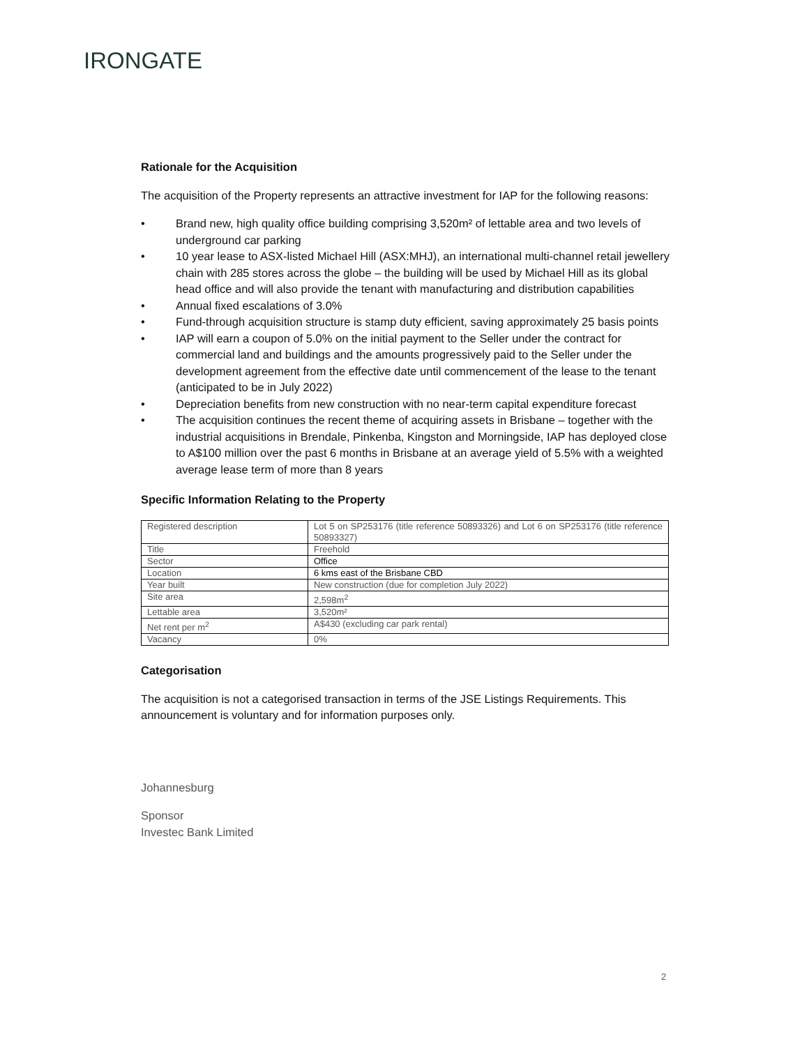IRONGATE
Rationale for the Acquisition
The acquisition of the Property represents an attractive investment for IAP for the following reasons:
• Brand new, high quality office building comprising 3,520m² of lettable area and two levels of underground car parking
• 10 year lease to ASX-listed Michael Hill (ASX:MHJ), an international multi-channel retail jewellery chain with 285 stores across the globe – the building will be used by Michael Hill as its global head office and will also provide the tenant with manufacturing and distribution capabilities
• Annual fixed escalations of 3.0%
• Fund-through acquisition structure is stamp duty efficient, saving approximately 25 basis points
• IAP will earn a coupon of 5.0% on the initial payment to the Seller under the contract for commercial land and buildings and the amounts progressively paid to the Seller under the development agreement from the effective date until commencement of the lease to the tenant (anticipated to be in July 2022)
• Depreciation benefits from new construction with no near-term capital expenditure forecast
• The acquisition continues the recent theme of acquiring assets in Brisbane – together with the industrial acquisitions in Brendale, Pinkenba, Kingston and Morningside, IAP has deployed close to A$100 million over the past 6 months in Brisbane at an average yield of 5.5% with a weighted average lease term of more than 8 years
Specific Information Relating to the Property
| Registered description | Lot 5 on SP253176 (title reference 50893326) and Lot 6 on SP253176 (title reference 50893327) |
| Title | Freehold |
| Sector | Office |
| Location | 6 kms east of the Brisbane CBD |
| Year built | New construction (due for completion July 2022) |
| Site area | 2,598m<sup>2</sup> |
| Lettable area | 3,520m² |
| Net rent per m<sup>2</sup> | A$430 (excluding car park rental) |
| Vacancy | 0% |
Categorisation
The acquisition is not a categorised transaction in terms of the JSE Listings Requirements. This announcement is voluntary and for information purposes only.
Johannesburg
Sponsor
Investec Bank Limited
2